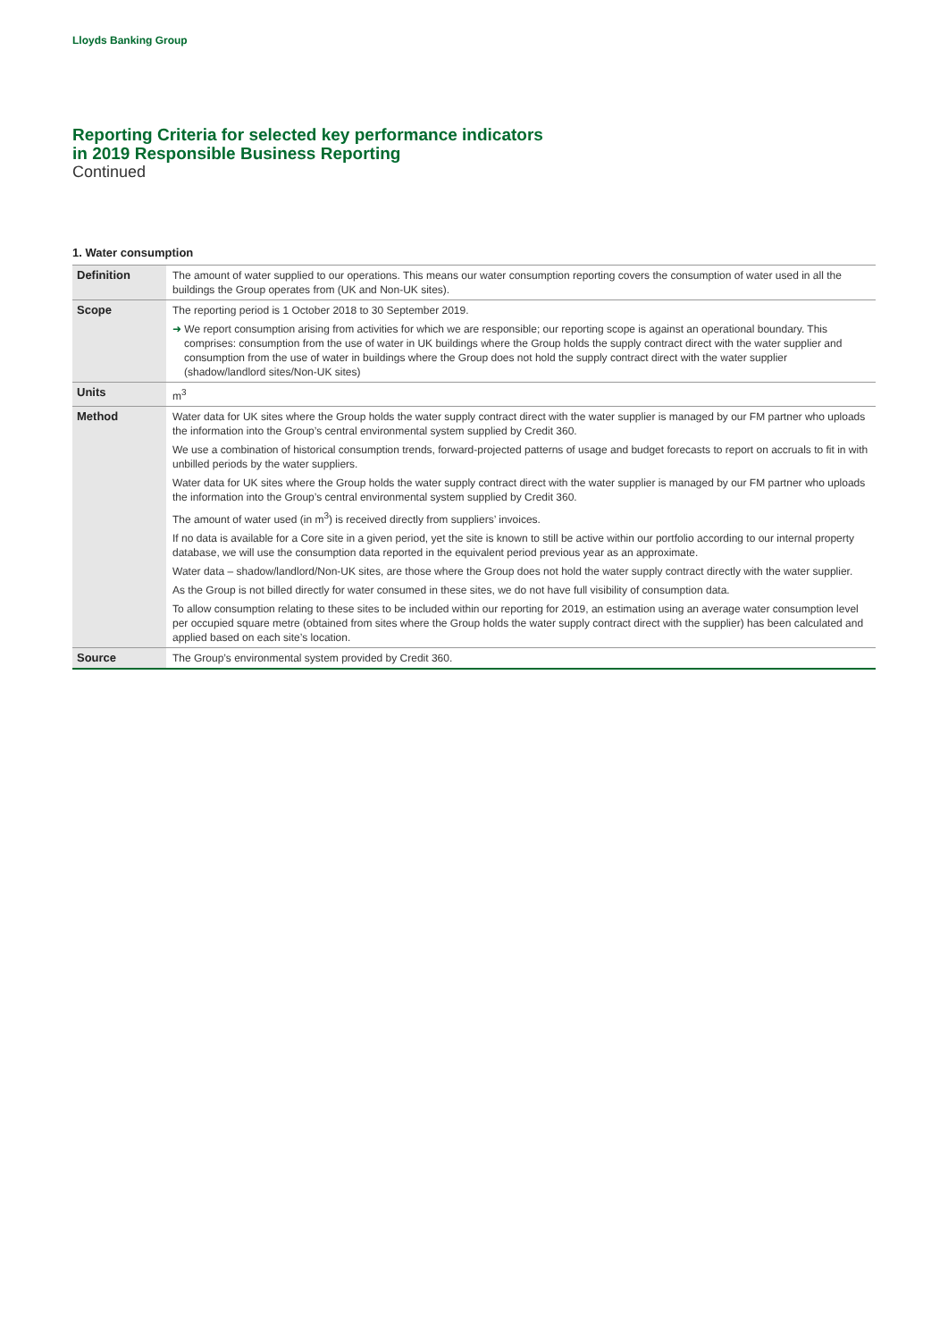Lloyds Banking Group
Reporting Criteria for selected key performance indicators
in 2019 Responsible Business Reporting
Continued
1. Water consumption
| Definition | The amount of water supplied to our operations. This means our water consumption reporting covers the consumption of water used in all the buildings the Group operates from (UK and Non-UK sites). |
| Scope | The reporting period is 1 October 2018 to 30 September 2019. ➜ We report consumption arising from activities for which we are responsible; our reporting scope is against an operational boundary. This comprises: consumption from the use of water in UK buildings where the Group holds the supply contract direct with the water supplier and consumption from the use of water in buildings where the Group does not hold the supply contract direct with the water supplier (shadow/landlord sites/Non-UK sites) |
| Units | m<sup>3</sup> |
| Method | Water data for UK sites where the Group holds the water supply contract direct with the water supplier is managed by our FM partner who uploads the information into the Group’s central environmental system supplied by Credit 360. We use a combination of historical consumption trends, forward-projected patterns of usage and budget forecasts to report on accruals to fit in with unbilled periods by the water suppliers. Water data for UK sites where the Group holds the water supply contract direct with the water supplier is managed by our FM partner who uploads the information into the Group’s central environmental system supplied by Credit 360. The amount of water used (in m<sup>3</sup>) is received directly from suppliers’ invoices. If no data is available for a Core site in a given period, yet the site is known to still be active within our portfolio according to our internal property database, we will use the consumption data reported in the equivalent period previous year as an approximate. Water data – shadow/landlord/Non-UK sites, are those where the Group does not hold the water supply contract directly with the water supplier. As the Group is not billed directly for water consumed in these sites, we do not have full visibility of consumption data. To allow consumption relating to these sites to be included within our reporting for 2019, an estimation using an average water consumption level per occupied square metre (obtained from sites where the Group holds the water supply contract direct with the supplier) has been calculated and applied based on each site’s location. |
| Source | The Group’s environmental system provided by Credit 360. |